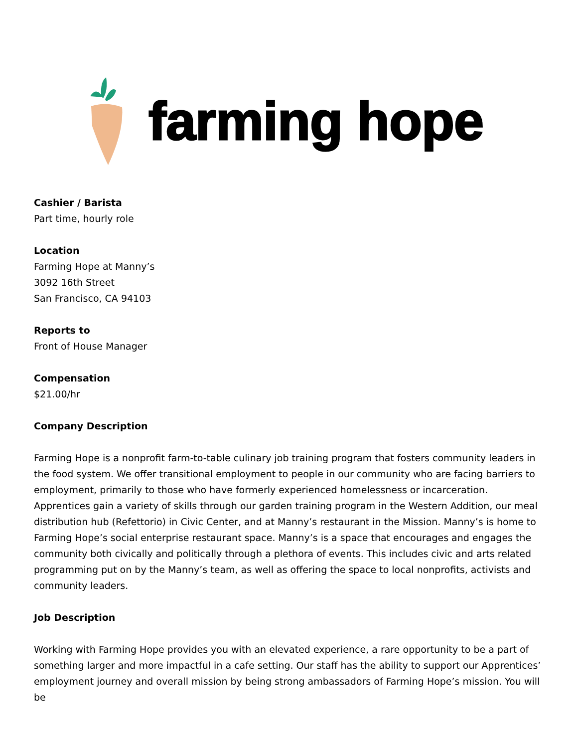farming hope
Cashier / Barista
Part time, hourly role
Location
Farming Hope at Manny’s
3092 16th Street
San Francisco, CA 94103
Reports to
Front of House Manager
Compensation
$21.00/hr
Company Description
Farming Hope is a nonprofit farm-to-table culinary job training program that fosters community leaders in the food system. We offer transitional employment to people in our community who are facing barriers to employment, primarily to those who have formerly experienced homelessness or incarceration. Apprentices gain a variety of skills through our garden training program in the Western Addition, our meal distribution hub (Refettorio) in Civic Center, and at Manny’s restaurant in the Mission. Manny’s is home to Farming Hope’s social enterprise restaurant space. Manny’s is a space that encourages and engages the community both civically and politically through a plethora of events. This includes civic and arts related programming put on by the Manny’s team, as well as offering the space to local nonprofits, activists and community leaders.
Job Description
Working with Farming Hope provides you with an elevated experience, a rare opportunity to be a part of something larger and more impactful in a cafe setting. Our staff has the ability to support our Apprentices’ employment journey and overall mission by being strong ambassadors of Farming Hope’s mission. You will be